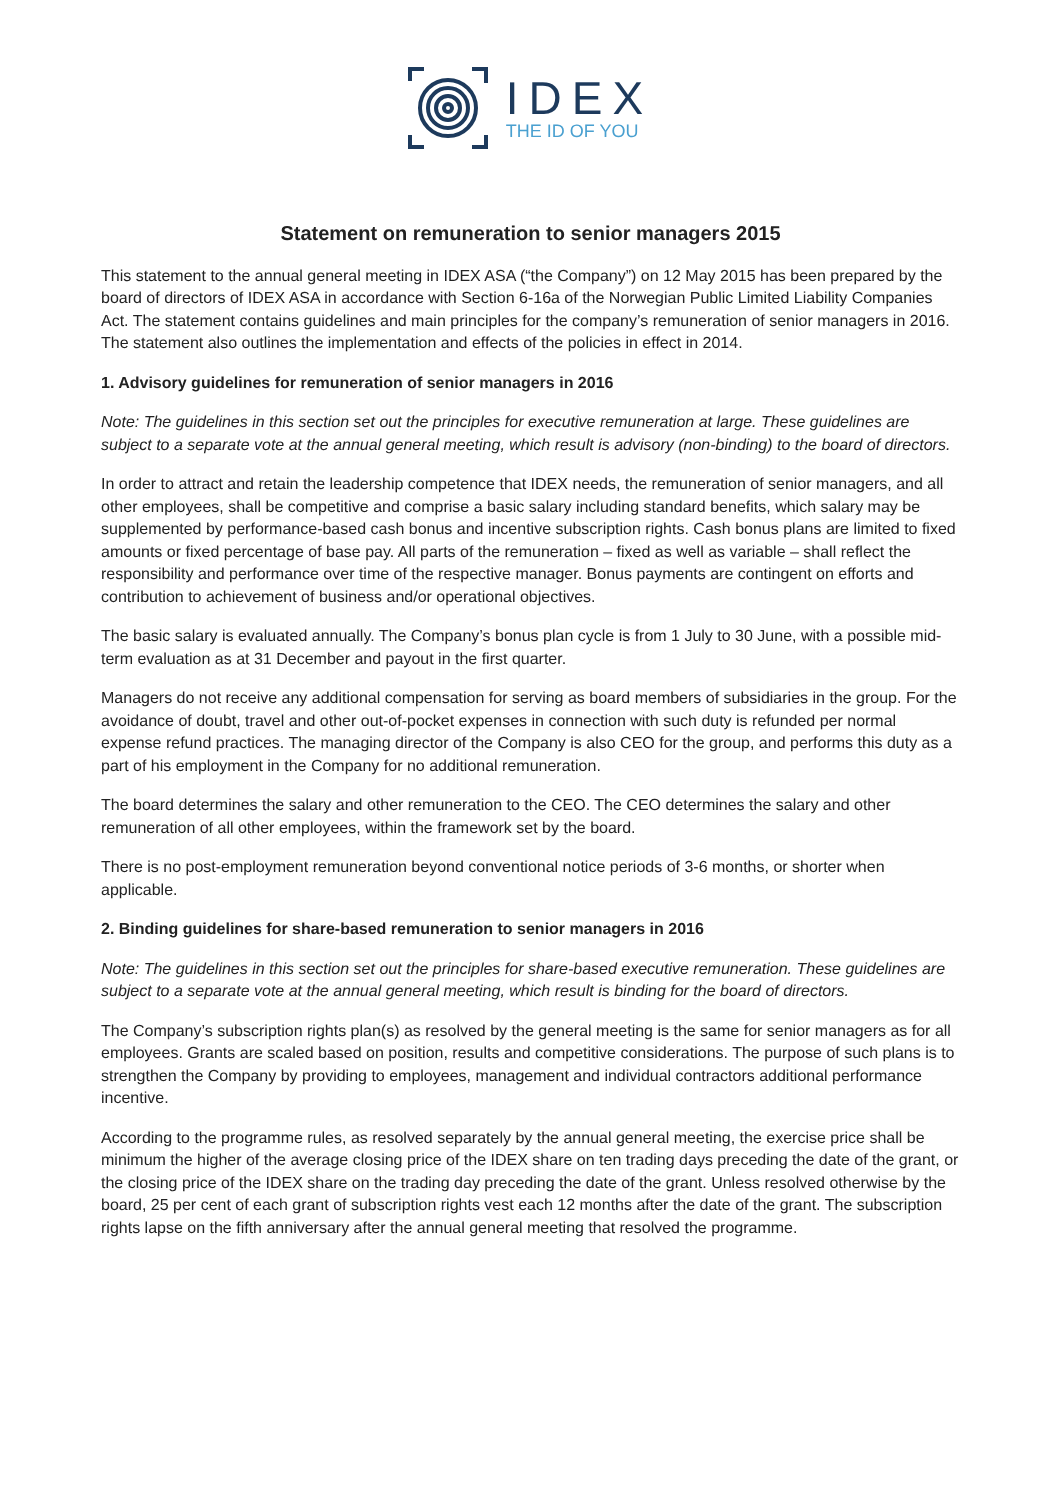IDEX
THE ID OF YOU
Statement on remuneration to senior managers 2015
This statement to the annual general meeting in IDEX ASA (“the Company”) on 12 May 2015 has been prepared by the board of directors of IDEX ASA in accordance with Section 6-16a of the Norwegian Public Limited Liability Companies Act. The statement contains guidelines and main principles for the company’s remuneration of senior managers in 2016. The statement also outlines the implementation and effects of the policies in effect in 2014.
1. Advisory guidelines for remuneration of senior managers in 2016
Note: The guidelines in this section set out the principles for executive remuneration at large. These guidelines are subject to a separate vote at the annual general meeting, which result is advisory (non-binding) to the board of directors.
In order to attract and retain the leadership competence that IDEX needs, the remuneration of senior managers, and all other employees, shall be competitive and comprise a basic salary including standard benefits, which salary may be supplemented by performance-based cash bonus and incentive subscription rights. Cash bonus plans are limited to fixed amounts or fixed percentage of base pay. All parts of the remuneration – fixed as well as variable – shall reflect the responsibility and performance over time of the respective manager. Bonus payments are contingent on efforts and contribution to achievement of business and/or operational objectives.
The basic salary is evaluated annually. The Company’s bonus plan cycle is from 1 July to 30 June, with a possible mid-term evaluation as at 31 December and payout in the first quarter.
Managers do not receive any additional compensation for serving as board members of subsidiaries in the group. For the avoidance of doubt, travel and other out-of-pocket expenses in connection with such duty is refunded per normal expense refund practices. The managing director of the Company is also CEO for the group, and performs this duty as a part of his employment in the Company for no additional remuneration.
The board determines the salary and other remuneration to the CEO. The CEO determines the salary and other remuneration of all other employees, within the framework set by the board.
There is no post-employment remuneration beyond conventional notice periods of 3-6 months, or shorter when applicable.
2. Binding guidelines for share-based remuneration to senior managers in 2016
Note: The guidelines in this section set out the principles for share-based executive remuneration. These guidelines are subject to a separate vote at the annual general meeting, which result is binding for the board of directors.
The Company’s subscription rights plan(s) as resolved by the general meeting is the same for senior managers as for all employees. Grants are scaled based on position, results and competitive considerations. The purpose of such plans is to strengthen the Company by providing to employees, management and individual contractors additional performance incentive.
According to the programme rules, as resolved separately by the annual general meeting, the exercise price shall be minimum the higher of the average closing price of the IDEX share on ten trading days preceding the date of the grant, or the closing price of the IDEX share on the trading day preceding the date of the grant. Unless resolved otherwise by the board, 25 per cent of each grant of subscription rights vest each 12 months after the date of the grant. The subscription rights lapse on the fifth anniversary after the annual general meeting that resolved the programme.